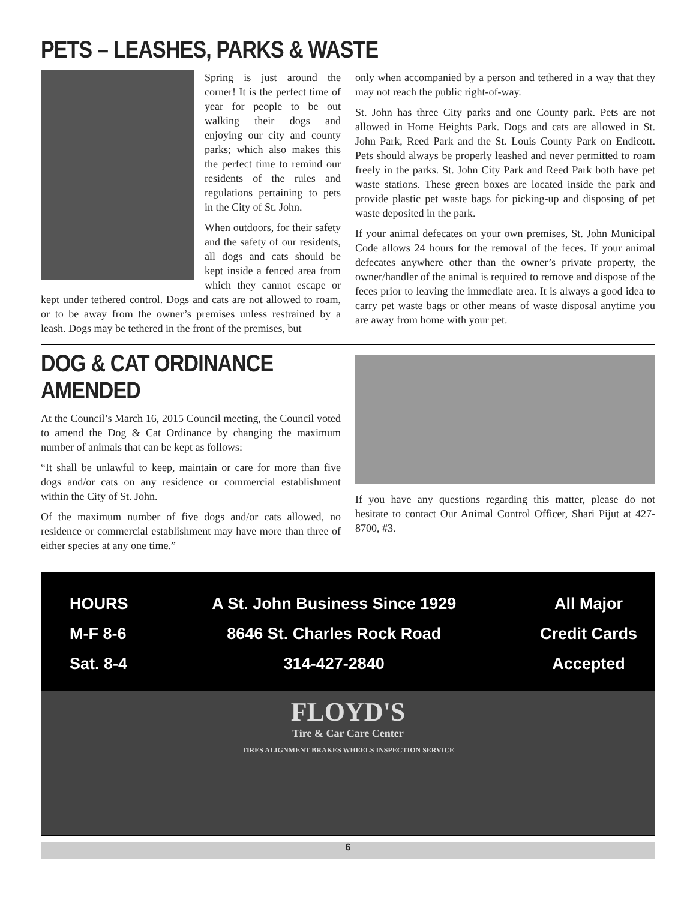PETS – LEASHES, PARKS & WASTE
Spring is just around the corner! It is the perfect time of year for people to be out walking their dogs and enjoying our city and county parks; which also makes this the perfect time to remind our residents of the rules and regulations pertaining to pets in the City of St. John.
When outdoors, for their safety and the safety of our residents, all dogs and cats should be kept inside a fenced area from which they cannot escape or kept under tethered control. Dogs and cats are not allowed to roam, or to be away from the owner’s premises unless restrained by a leash. Dogs may be tethered in the front of the premises, but
only when accompanied by a person and tethered in a way that they may not reach the public right-of-way.
St. John has three City parks and one County park. Pets are not allowed in Home Heights Park. Dogs and cats are allowed in St. John Park, Reed Park and the St. Louis County Park on Endicott. Pets should always be properly leashed and never permitted to roam freely in the parks. St. John City Park and Reed Park both have pet waste stations. These green boxes are located inside the park and provide plastic pet waste bags for picking-up and disposing of pet waste deposited in the park.
If your animal defecates on your own premises, St. John Municipal Code allows 24 hours for the removal of the feces. If your animal defecates anywhere other than the owner’s private property, the owner/handler of the animal is required to remove and dispose of the feces prior to leaving the immediate area. It is always a good idea to carry pet waste bags or other means of waste disposal anytime you are away from home with your pet.
DOG & CAT ORDINANCE AMENDED
At the Council’s March 16, 2015 Council meeting, the Council voted to amend the Dog & Cat Ordinance by changing the maximum number of animals that can be kept as follows:
“It shall be unlawful to keep, maintain or care for more than five dogs and/or cats on any residence or commercial establishment within the City of St. John.
Of the maximum number of five dogs and/or cats allowed, no residence or commercial establishment may have more than three of either species at any one time.”
If you have any questions regarding this matter, please do not hesitate to contact Our Animal Control Officer, Shari Pijut at 427-8700, #3.
HOURS
M-F 8-6
Sat. 8-4
A St. John Business Since 1929
8646 St. Charles Rock Road
314-427-2840
All Major
Credit Cards
Accepted
FLOYD'S
Tire & Car Care Center
TIRES ALIGNMENT BRAKES WHEELS INSPECTION SERVICE
6